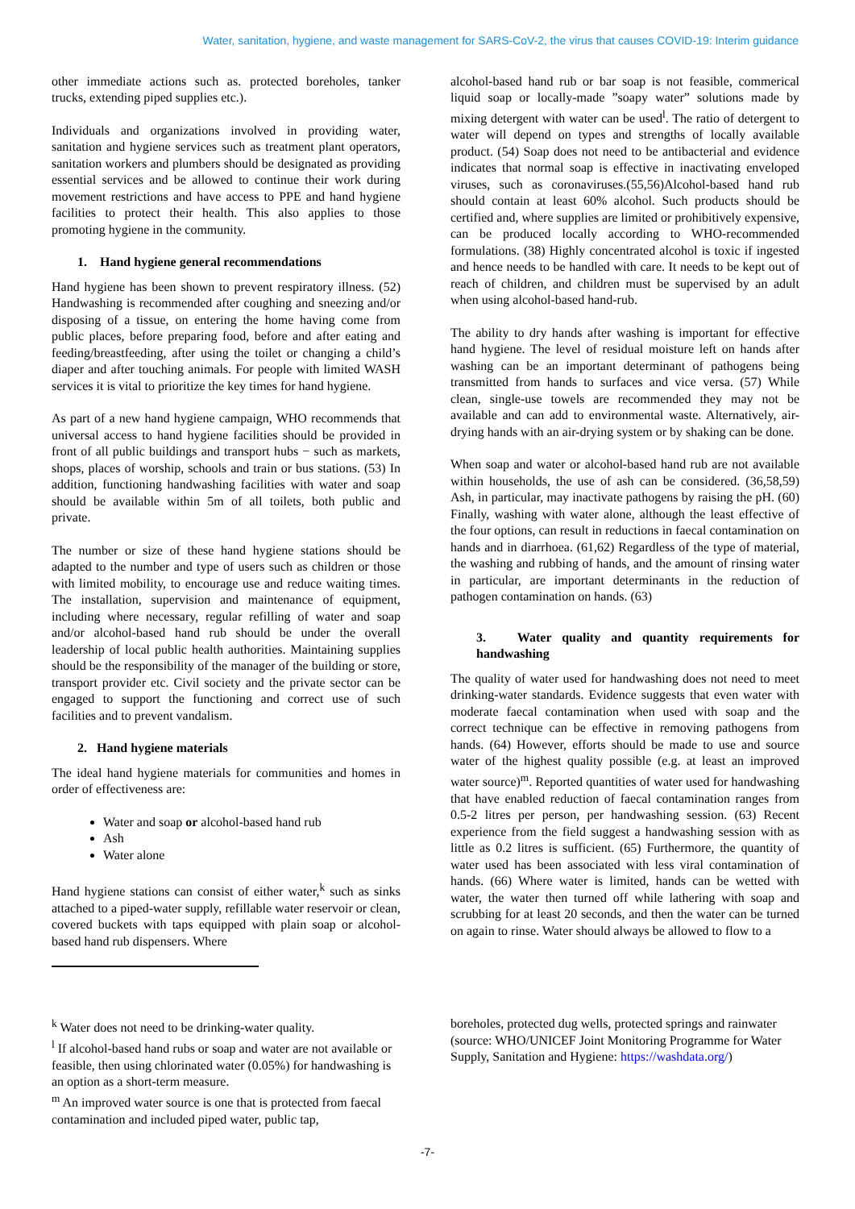Water, sanitation, hygiene, and waste management for SARS-CoV-2, the virus that causes COVID-19: Interim guidance
other immediate actions such as. protected boreholes, tanker trucks, extending piped supplies etc.).
Individuals and organizations involved in providing water, sanitation and hygiene services such as treatment plant operators, sanitation workers and plumbers should be designated as providing essential services and be allowed to continue their work during movement restrictions and have access to PPE and hand hygiene facilities to protect their health. This also applies to those promoting hygiene in the community.
1. Hand hygiene general recommendations
Hand hygiene has been shown to prevent respiratory illness. (52) Handwashing is recommended after coughing and sneezing and/or disposing of a tissue, on entering the home having come from public places, before preparing food, before and after eating and feeding/breastfeeding, after using the toilet or changing a child’s diaper and after touching animals. For people with limited WASH services it is vital to prioritize the key times for hand hygiene.
As part of a new hand hygiene campaign, WHO recommends that universal access to hand hygiene facilities should be provided in front of all public buildings and transport hubs − such as markets, shops, places of worship, schools and train or bus stations. (53) In addition, functioning handwashing facilities with water and soap should be available within 5m of all toilets, both public and private.
The number or size of these hand hygiene stations should be adapted to the number and type of users such as children or those with limited mobility, to encourage use and reduce waiting times. The installation, supervision and maintenance of equipment, including where necessary, regular refilling of water and soap and/or alcohol-based hand rub should be under the overall leadership of local public health authorities. Maintaining supplies should be the responsibility of the manager of the building or store, transport provider etc. Civil society and the private sector can be engaged to support the functioning and correct use of such facilities and to prevent vandalism.
2. Hand hygiene materials
The ideal hand hygiene materials for communities and homes in order of effectiveness are:
Water and soap or alcohol-based hand rub
Ash
Water alone
Hand hygiene stations can consist of either water,<sup>k</sup> such as sinks attached to a piped-water supply, refillable water reservoir or clean, covered buckets with taps equipped with plain soap or alcohol-based hand rub dispensers. Where
alcohol-based hand rub or bar soap is not feasible, commerical liquid soap or locally-made ”soapy water” solutions made by mixing detergent with water can be used<sup>l</sup>. The ratio of detergent to water will depend on types and strengths of locally available product. (54) Soap does not need to be antibacterial and evidence indicates that normal soap is effective in inactivating enveloped viruses, such as coronaviruses.(55,56)Alcohol-based hand rub should contain at least 60% alcohol. Such products should be certified and, where supplies are limited or prohibitively expensive, can be produced locally according to WHO-recommended formulations. (38) Highly concentrated alcohol is toxic if ingested and hence needs to be handled with care. It needs to be kept out of reach of children, and children must be supervised by an adult when using alcohol-based hand-rub.
The ability to dry hands after washing is important for effective hand hygiene. The level of residual moisture left on hands after washing can be an important determinant of pathogens being transmitted from hands to surfaces and vice versa. (57) While clean, single-use towels are recommended they may not be available and can add to environmental waste. Alternatively, air-drying hands with an air-drying system or by shaking can be done.
When soap and water or alcohol-based hand rub are not available within households, the use of ash can be considered. (36,58,59) Ash, in particular, may inactivate pathogens by raising the pH. (60) Finally, washing with water alone, although the least effective of the four options, can result in reductions in faecal contamination on hands and in diarrhoea. (61,62) Regardless of the type of material, the washing and rubbing of hands, and the amount of rinsing water in particular, are important determinants in the reduction of pathogen contamination on hands. (63)
3. Water quality and quantity requirements for handwashing
The quality of water used for handwashing does not need to meet drinking-water standards. Evidence suggests that even water with moderate faecal contamination when used with soap and the correct technique can be effective in removing pathogens from hands. (64) However, efforts should be made to use and source water of the highest quality possible (e.g. at least an improved water source)<sup>m</sup>. Reported quantities of water used for handwashing that have enabled reduction of faecal contamination ranges from 0.5-2 litres per person, per handwashing session. (63) Recent experience from the field suggest a handwashing session with as little as 0.2 litres is sufficient. (65) Furthermore, the quantity of water used has been associated with less viral contamination of hands. (66) Where water is limited, hands can be wetted with water, the water then turned off while lathering with soap and scrubbing for at least 20 seconds, and then the water can be turned on again to rinse. Water should always be allowed to flow to a
<sup>k</sup> Water does not need to be drinking-water quality.
<sup>l</sup> If alcohol-based hand rubs or soap and water are not available or feasible, then using chlorinated water (0.05%) for handwashing is an option as a short-term measure.
<sup>m</sup> An improved water source is one that is protected from faecal contamination and included piped water, public tap,
boreholes, protected dug wells, protected springs and rainwater (source: WHO/UNICEF Joint Monitoring Programme for Water Supply, Sanitation and Hygiene: https://washdata.org/)
-7-